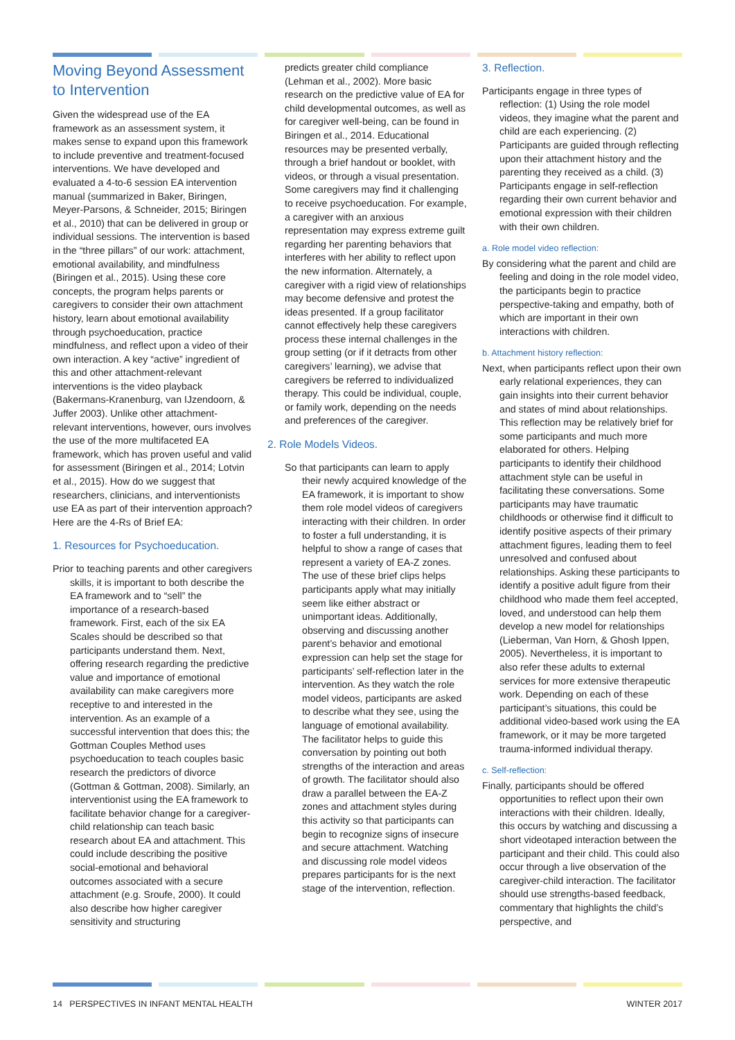Moving Beyond Assessment to Intervention
Given the widespread use of the EA framework as an assessment system, it makes sense to expand upon this framework to include preventive and treatment-focused interventions. We have developed and evaluated a 4-to-6 session EA intervention manual (summarized in Baker, Biringen, Meyer-Parsons, & Schneider, 2015; Biringen et al., 2010) that can be delivered in group or individual sessions. The intervention is based in the “three pillars” of our work: attachment, emotional availability, and mindfulness (Biringen et al., 2015). Using these core concepts, the program helps parents or caregivers to consider their own attachment history, learn about emotional availability through psychoeducation, practice mindfulness, and reflect upon a video of their own interaction. A key “active” ingredient of this and other attachment-relevant interventions is the video playback (Bakermans-Kranenburg, van IJzendoorn, & Juffer 2003). Unlike other attachment-relevant interventions, however, ours involves the use of the more multifaceted EA framework, which has proven useful and valid for assessment (Biringen et al., 2014; Lotvin et al., 2015). How do we suggest that researchers, clinicians, and interventionists use EA as part of their intervention approach? Here are the 4-Rs of Brief EA:
1. Resources for Psychoeducation.
Prior to teaching parents and other caregivers skills, it is important to both describe the EA framework and to “sell” the importance of a research-based framework. First, each of the six EA Scales should be described so that participants understand them. Next, offering research regarding the predictive value and importance of emotional availability can make caregivers more receptive to and interested in the intervention. As an example of a successful intervention that does this; the Gottman Couples Method uses psychoeducation to teach couples basic research the predictors of divorce (Gottman & Gottman, 2008). Similarly, an interventionist using the EA framework to facilitate behavior change for a caregiver-child relationship can teach basic research about EA and attachment. This could include describing the positive social-emotional and behavioral outcomes associated with a secure attachment (e.g. Sroufe, 2000). It could also describe how higher caregiver sensitivity and structuring
predicts greater child compliance (Lehman et al., 2002). More basic research on the predictive value of EA for child developmental outcomes, as well as for caregiver well-being, can be found in Biringen et al., 2014. Educational resources may be presented verbally, through a brief handout or booklet, with videos, or through a visual presentation. Some caregivers may find it challenging to receive psychoeducation. For example, a caregiver with an anxious representation may express extreme guilt regarding her parenting behaviors that interferes with her ability to reflect upon the new information. Alternately, a caregiver with a rigid view of relationships may become defensive and protest the ideas presented. If a group facilitator cannot effectively help these caregivers process these internal challenges in the group setting (or if it detracts from other caregivers’ learning), we advise that caregivers be referred to individualized therapy. This could be individual, couple, or family work, depending on the needs and preferences of the caregiver.
2. Role Models Videos.
So that participants can learn to apply their newly acquired knowledge of the EA framework, it is important to show them role model videos of caregivers interacting with their children. In order to foster a full understanding, it is helpful to show a range of cases that represent a variety of EA-Z zones. The use of these brief clips helps participants apply what may initially seem like either abstract or unimportant ideas. Additionally, observing and discussing another parent’s behavior and emotional expression can help set the stage for participants’ self-reflection later in the intervention. As they watch the role model videos, participants are asked to describe what they see, using the language of emotional availability. The facilitator helps to guide this conversation by pointing out both strengths of the interaction and areas of growth. The facilitator should also draw a parallel between the EA-Z zones and attachment styles during this activity so that participants can begin to recognize signs of insecure and secure attachment. Watching and discussing role model videos prepares participants for is the next stage of the intervention, reflection.
3. Reflection.
Participants engage in three types of reflection: (1) Using the role model videos, they imagine what the parent and child are each experiencing. (2) Participants are guided through reflecting upon their attachment history and the parenting they received as a child. (3) Participants engage in self-reflection regarding their own current behavior and emotional expression with their children with their own children.
a. Role model video reflection:
By considering what the parent and child are feeling and doing in the role model video, the participants begin to practice perspective-taking and empathy, both of which are important in their own interactions with children.
b. Attachment history reflection:
Next, when participants reflect upon their own early relational experiences, they can gain insights into their current behavior and states of mind about relationships. This reflection may be relatively brief for some participants and much more elaborated for others. Helping participants to identify their childhood attachment style can be useful in facilitating these conversations. Some participants may have traumatic childhoods or otherwise find it difficult to identify positive aspects of their primary attachment figures, leading them to feel unresolved and confused about relationships. Asking these participants to identify a positive adult figure from their childhood who made them feel accepted, loved, and understood can help them develop a new model for relationships (Lieberman, Van Horn, & Ghosh Ippen, 2005). Nevertheless, it is important to also refer these adults to external services for more extensive therapeutic work. Depending on each of these participant’s situations, this could be additional video-based work using the EA framework, or it may be more targeted trauma-informed individual therapy.
c. Self-reflection:
Finally, participants should be offered opportunities to reflect upon their own interactions with their children. Ideally, this occurs by watching and discussing a short videotaped interaction between the participant and their child. This could also occur through a live observation of the caregiver-child interaction. The facilitator should use strengths-based feedback, commentary that highlights the child’s perspective, and
14 PERSPECTIVES IN INFANT MENTAL HEALTH WINTER 2017